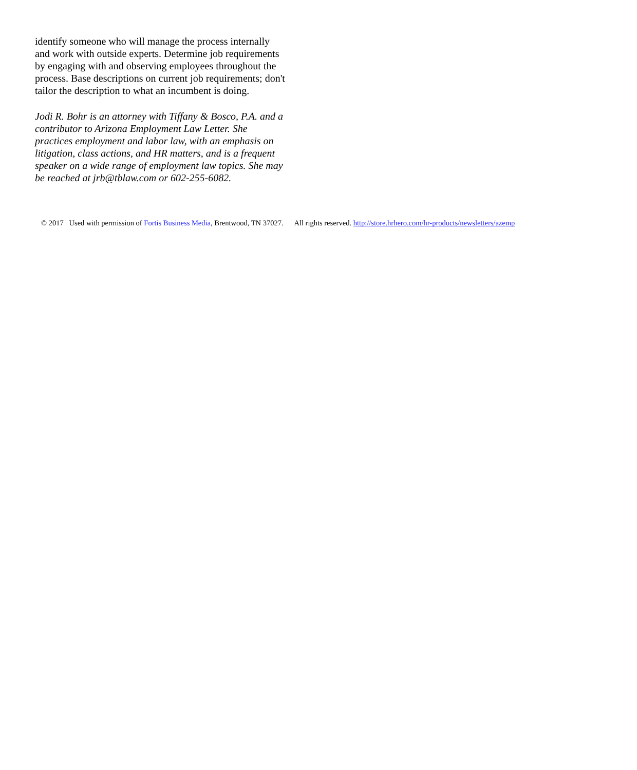identify someone who will manage the process internally and work with outside experts. Determine job requirements by engaging with and observing employees throughout the process. Base descriptions on current job requirements; don't tailor the description to what an incumbent is doing.
Jodi R. Bohr is an attorney with Tiffany & Bosco, P.A. and a contributor to Arizona Employment Law Letter. She practices employment and labor law, with an emphasis on litigation, class actions, and HR matters, and is a frequent speaker on a wide range of employment law topics. She may be reached at jrb@tblaw.com or 602-255-6082.
© 2017 Used with permission of Fortis Business Media, Brentwood, TN 37027. All rights reserved. http://store.hrhero.com/hr-products/newsletters/azemp